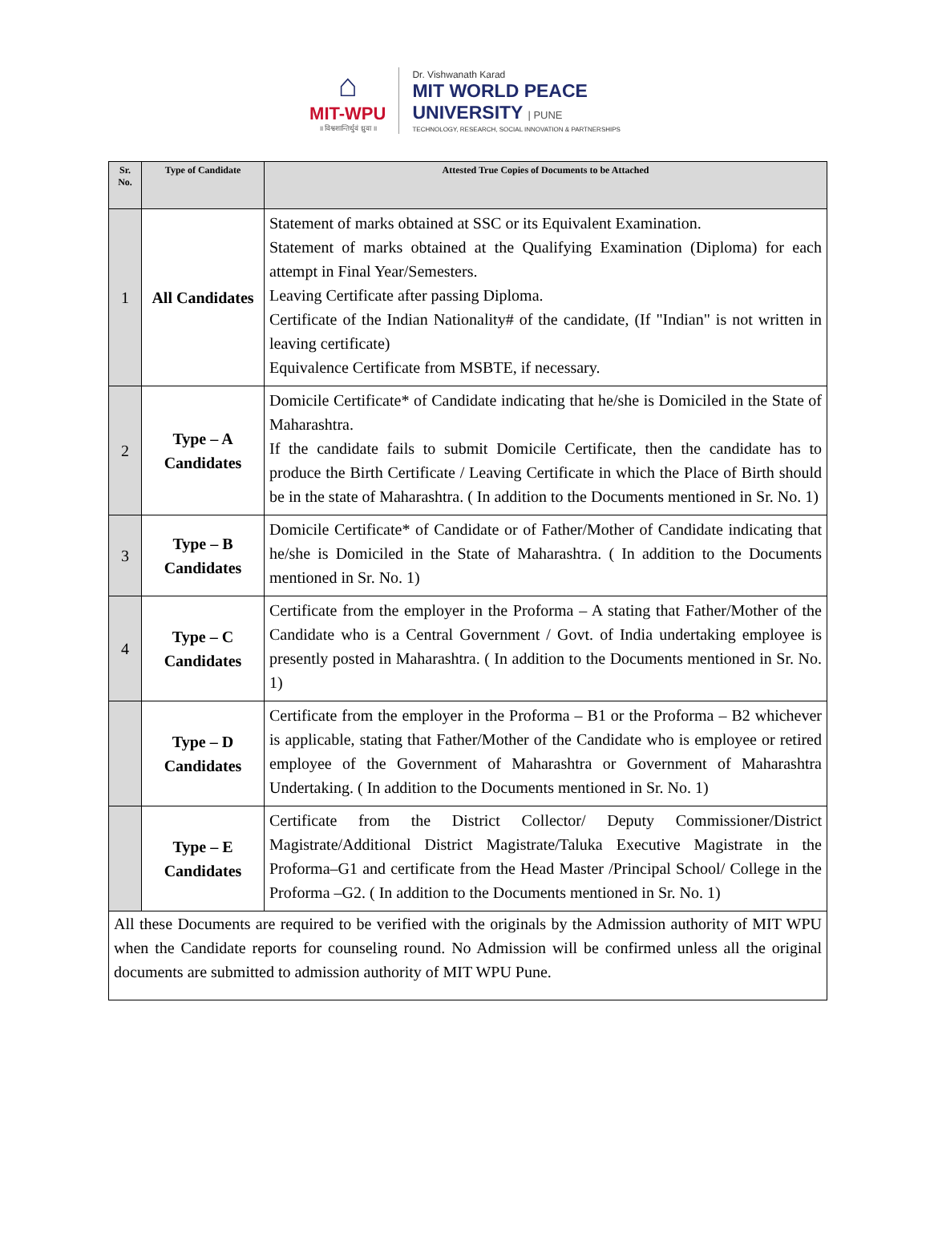⌂
MIT-WPU
॥ विश्वशान्तिर्धुवं ध्रुवा ॥
Dr. Vishwanath Karad
MIT WORLD PEACE
UNIVERSITY | PUNE
TECHNOLOGY, RESEARCH, SOCIAL INNOVATION & PARTNERSHIPS
| Sr. No. | Type of Candidate | Attested True Copies of Documents to be Attached |
| --- | --- | --- |
| 1 | All Candidates | Statement of marks obtained at SSC or its Equivalent Examination. Statement of marks obtained at the Qualifying Examination (Diploma) for each attempt in Final Year/Semesters. Leaving Certificate after passing Diploma. Certificate of the Indian Nationality# of the candidate, (If "Indian" is not written in leaving certificate) Equivalence Certificate from MSBTE, if necessary. |
| 2 | Type – A Candidates | Domicile Certificate* of Candidate indicating that he/she is Domiciled in the State of Maharashtra. If the candidate fails to submit Domicile Certificate, then the candidate has to produce the Birth Certificate / Leaving Certificate in which the Place of Birth should be in the state of Maharashtra. ( In addition to the Documents mentioned in Sr. No. 1) |
| 3 | Type – B Candidates | Domicile Certificate* of Candidate or of Father/Mother of Candidate indicating that he/she is Domiciled in the State of Maharashtra. ( In addition to the Documents mentioned in Sr. No. 1) |
| 4 | Type – C Candidates | Certificate from the employer in the Proforma – A stating that Father/Mother of the Candidate who is a Central Government / Govt. of India undertaking employee is presently posted in Maharashtra. ( In addition to the Documents mentioned in Sr. No. 1) |
| | Type – D Candidates | Certificate from the employer in the Proforma – B1 or the Proforma – B2 whichever is applicable, stating that Father/Mother of the Candidate who is employee or retired employee of the Government of Maharashtra or Government of Maharashtra Undertaking. ( In addition to the Documents mentioned in Sr. No. 1) |
| | Type – E Candidates | Certificate from the District Collector/ Deputy Commissioner/District Magistrate/Additional District Magistrate/Taluka Executive Magistrate in the Proforma–G1 and certificate from the Head Master /Principal School/ College in the Proforma –G2. ( In addition to the Documents mentioned in Sr. No. 1) |
| All these Documents are required to be verified with the originals by the Admission authority of MIT WPU when the Candidate reports for counseling round. No Admission will be confirmed unless all the original documents are submitted to admission authority of MIT WPU Pune. | | |